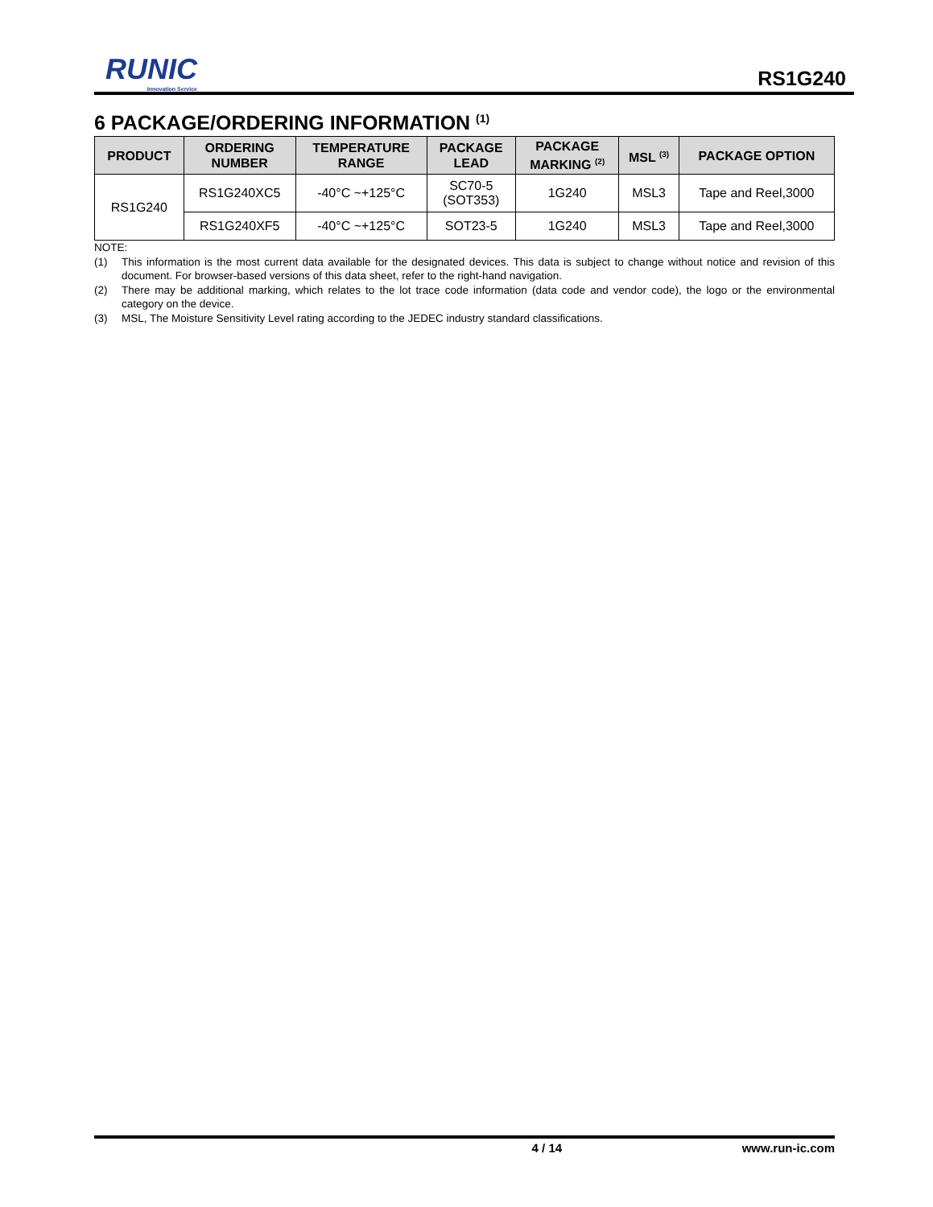RUNIC
Innovation Service
RS1G240
6 PACKAGE/ORDERING INFORMATION <sup>(1)</sup>
| PRODUCT | ORDERING NUMBER | TEMPERATURE RANGE | PACKAGE LEAD | PACKAGE MARKING <sup>(2)</sup> | MSL <sup>(3)</sup> | PACKAGE OPTION |
| --- | --- | --- | --- | --- | --- | --- |
| RS1G240 | RS1G240XC5 | -40°C ~+125°C | SC70-5 (SOT353) | 1G240 | MSL3 | Tape and Reel,3000 |
| | RS1G240XF5 | -40°C ~+125°C | SOT23-5 | 1G240 | MSL3 | Tape and Reel,3000 |
NOTE:
(1) This information is the most current data available for the designated devices. This data is subject to change without notice and revision of this document. For browser-based versions of this data sheet, refer to the right-hand navigation.
(2) There may be additional marking, which relates to the lot trace code information (data code and vendor code), the logo or the environmental category on the device.
(3) MSL, The Moisture Sensitivity Level rating according to the JEDEC industry standard classifications.
4 / 14 www.run-ic.com